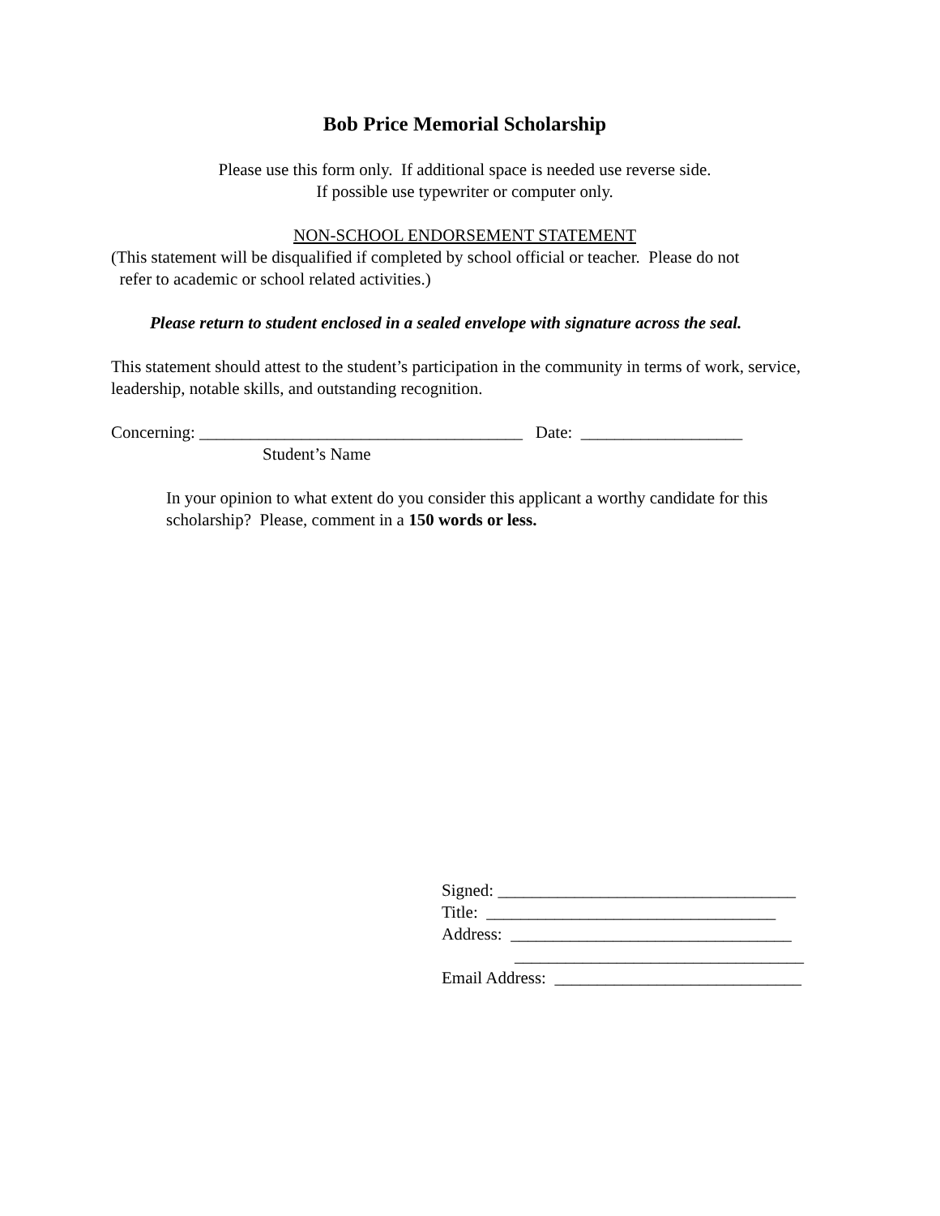Bob Price Memorial Scholarship
Please use this form only. If additional space is needed use reverse side.
If possible use typewriter or computer only.
NON-SCHOOL ENDORSEMENT STATEMENT
(This statement will be disqualified if completed by school official or teacher. Please do not
refer to academic or school related activities.)
Please return to student enclosed in a sealed envelope with signature across the seal.
This statement should attest to the student’s participation in the community in terms of work, service, leadership, notable skills, and outstanding recognition.
Concerning: ______________________________________ Date: ___________________
Student’s Name
In your opinion to what extent do you consider this applicant a worthy candidate for this scholarship? Please, comment in a 150 words or less.
Signed: ___________________________________
Title: __________________________________
Address: _________________________________
__________________________________
Email Address: _____________________________